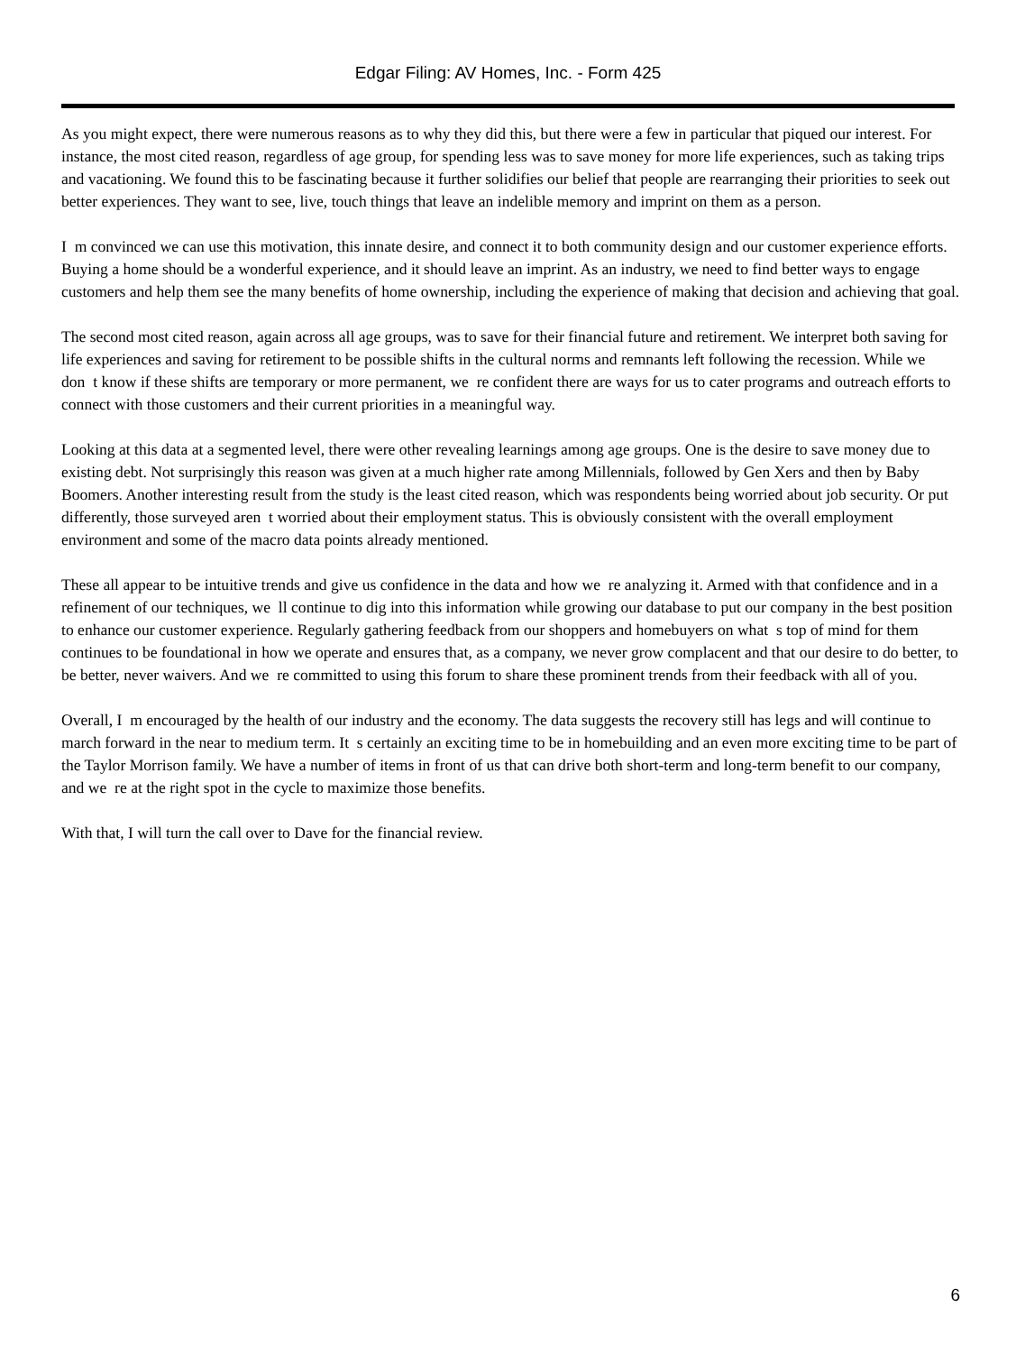Edgar Filing: AV Homes, Inc. - Form 425
As you might expect, there were numerous reasons as to why they did this, but there were a few in particular that piqued our interest. For instance, the most cited reason, regardless of age group, for spending less was to save money for more life experiences, such as taking trips and vacationing. We found this to be fascinating because it further solidifies our belief that people are rearranging their priorities to seek out better experiences. They want to see, live, touch things that leave an indelible memory and imprint on them as a person.
I m convinced we can use this motivation, this innate desire, and connect it to both community design and our customer experience efforts. Buying a home should be a wonderful experience, and it should leave an imprint. As an industry, we need to find better ways to engage customers and help them see the many benefits of home ownership, including the experience of making that decision and achieving that goal.
The second most cited reason, again across all age groups, was to save for their financial future and retirement. We interpret both saving for life experiences and saving for retirement to be possible shifts in the cultural norms and remnants left following the recession. While we don t know if these shifts are temporary or more permanent, we re confident there are ways for us to cater programs and outreach efforts to connect with those customers and their current priorities in a meaningful way.
Looking at this data at a segmented level, there were other revealing learnings among age groups. One is the desire to save money due to existing debt. Not surprisingly this reason was given at a much higher rate among Millennials, followed by Gen Xers and then by Baby Boomers. Another interesting result from the study is the least cited reason, which was respondents being worried about job security. Or put differently, those surveyed aren t worried about their employment status. This is obviously consistent with the overall employment environment and some of the macro data points already mentioned.
These all appear to be intuitive trends and give us confidence in the data and how we re analyzing it. Armed with that confidence and in a refinement of our techniques, we ll continue to dig into this information while growing our database to put our company in the best position to enhance our customer experience. Regularly gathering feedback from our shoppers and homebuyers on what s top of mind for them continues to be foundational in how we operate and ensures that, as a company, we never grow complacent and that our desire to do better, to be better, never waivers. And we re committed to using this forum to share these prominent trends from their feedback with all of you.
Overall, I m encouraged by the health of our industry and the economy. The data suggests the recovery still has legs and will continue to march forward in the near to medium term. It s certainly an exciting time to be in homebuilding and an even more exciting time to be part of the Taylor Morrison family. We have a number of items in front of us that can drive both short-term and long-term benefit to our company, and we re at the right spot in the cycle to maximize those benefits.
With that, I will turn the call over to Dave for the financial review.
6